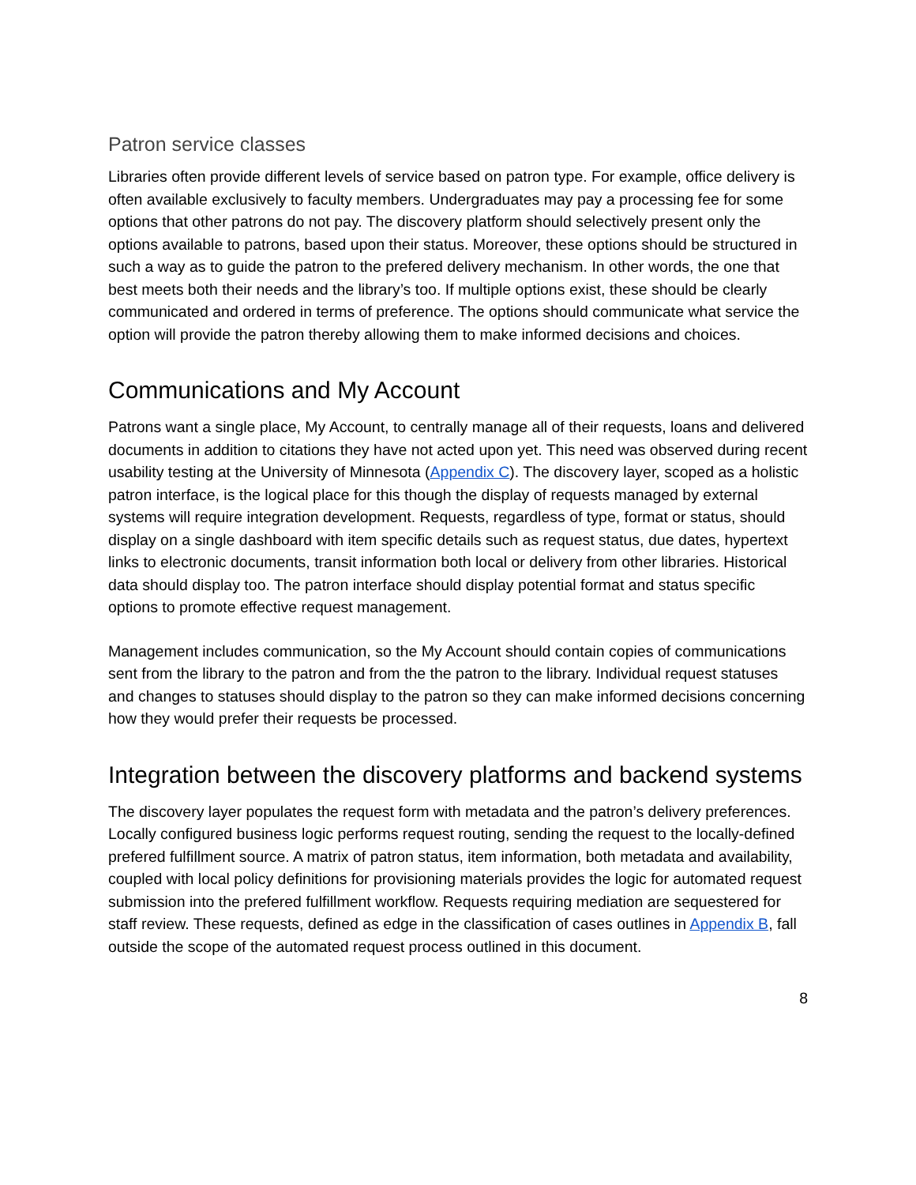Patron service classes
Libraries often provide different levels of service based on patron type. For example, office delivery is often available exclusively to faculty members. Undergraduates may pay a processing fee for some options that other patrons do not pay. The discovery platform should selectively present only the options available to patrons, based upon their status. Moreover, these options should be structured in such a way as to guide the patron to the prefered delivery mechanism. In other words, the one that best meets both their needs and the library’s too. If multiple options exist, these should be clearly communicated and ordered in terms of preference. The options should communicate what service the option will provide the patron thereby allowing them to make informed decisions and choices.
Communications and My Account
Patrons want a single place, My Account, to centrally manage all of their requests, loans and delivered documents in addition to citations they have not acted upon yet. This need was observed during recent usability testing at the University of Minnesota (Appendix C). The discovery layer, scoped as a holistic patron interface, is the logical place for this though the display of requests managed by external systems will require integration development. Requests, regardless of type, format or status, should display on a single dashboard with item specific details such as request status, due dates, hypertext links to electronic documents, transit information both local or delivery from other libraries. Historical data should display too. The patron interface should display potential format and status specific options to promote effective request management.
Management includes communication, so the My Account should contain copies of communications sent from the library to the patron and from the the patron to the library. Individual request statuses and changes to statuses should display to the patron so they can make informed decisions concerning how they would prefer their requests be processed.
Integration between the discovery platforms and backend systems
The discovery layer populates the request form with metadata and the patron’s delivery preferences. Locally configured business logic performs request routing, sending the request to the locally-defined prefered fulfillment source. A matrix of patron status, item information, both metadata and availability, coupled with local policy definitions for provisioning materials provides the logic for automated request submission into the prefered fulfillment workflow. Requests requiring mediation are sequestered for staff review. These requests, defined as edge in the classification of cases outlines in Appendix B, fall outside the scope of the automated request process outlined in this document.
8